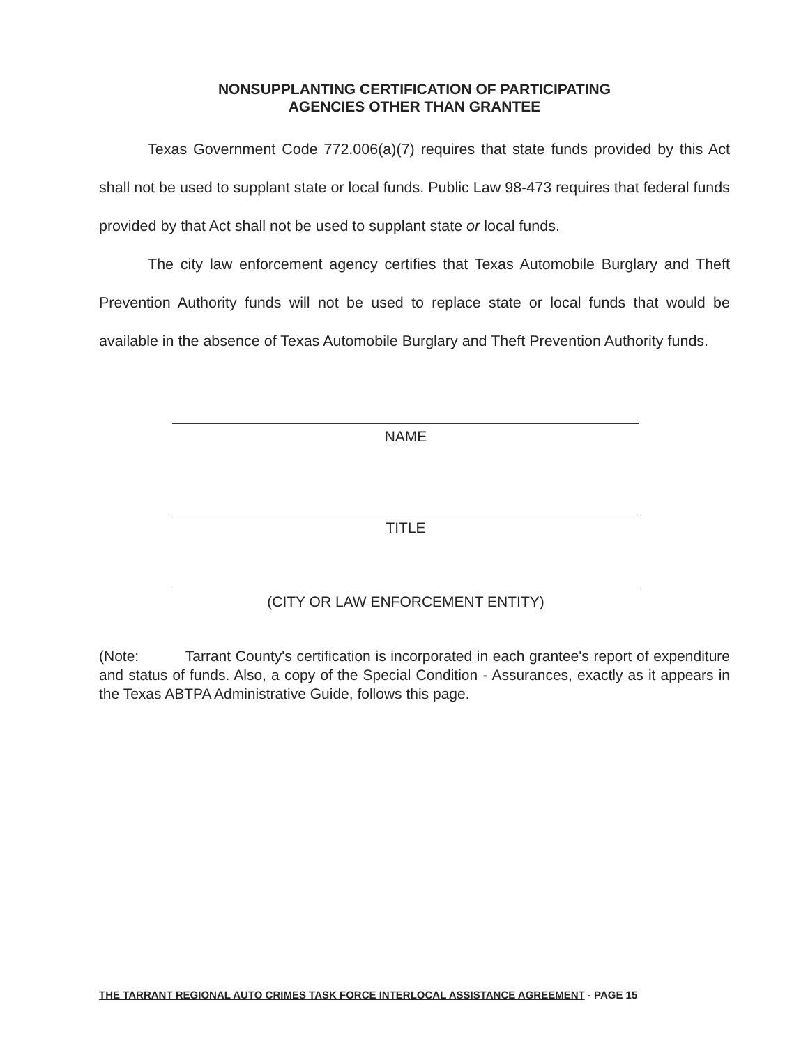NONSUPPLANTING CERTIFICATION OF PARTICIPATING
AGENCIES OTHER THAN GRANTEE
Texas Government Code 772.006(a)(7) requires that state funds provided by this Act shall not be used to supplant state or local funds. Public Law 98-473 requires that federal funds provided by that Act shall not be used to supplant state or local funds.
The city law enforcement agency certifies that Texas Automobile Burglary and Theft Prevention Authority funds will not be used to replace state or local funds that would be available in the absence of Texas Automobile Burglary and Theft Prevention Authority funds.
NAME
TITLE
(CITY OR LAW ENFORCEMENT ENTITY)
(Note: Tarrant County's certification is incorporated in each grantee's report of expenditure and status of funds. Also, a copy of the Special Condition - Assurances, exactly as it appears in the Texas ABTPA Administrative Guide, follows this page.
THE TARRANT REGIONAL AUTO CRIMES TASK FORCE INTERLOCAL ASSISTANCE AGREEMENT - PAGE 15